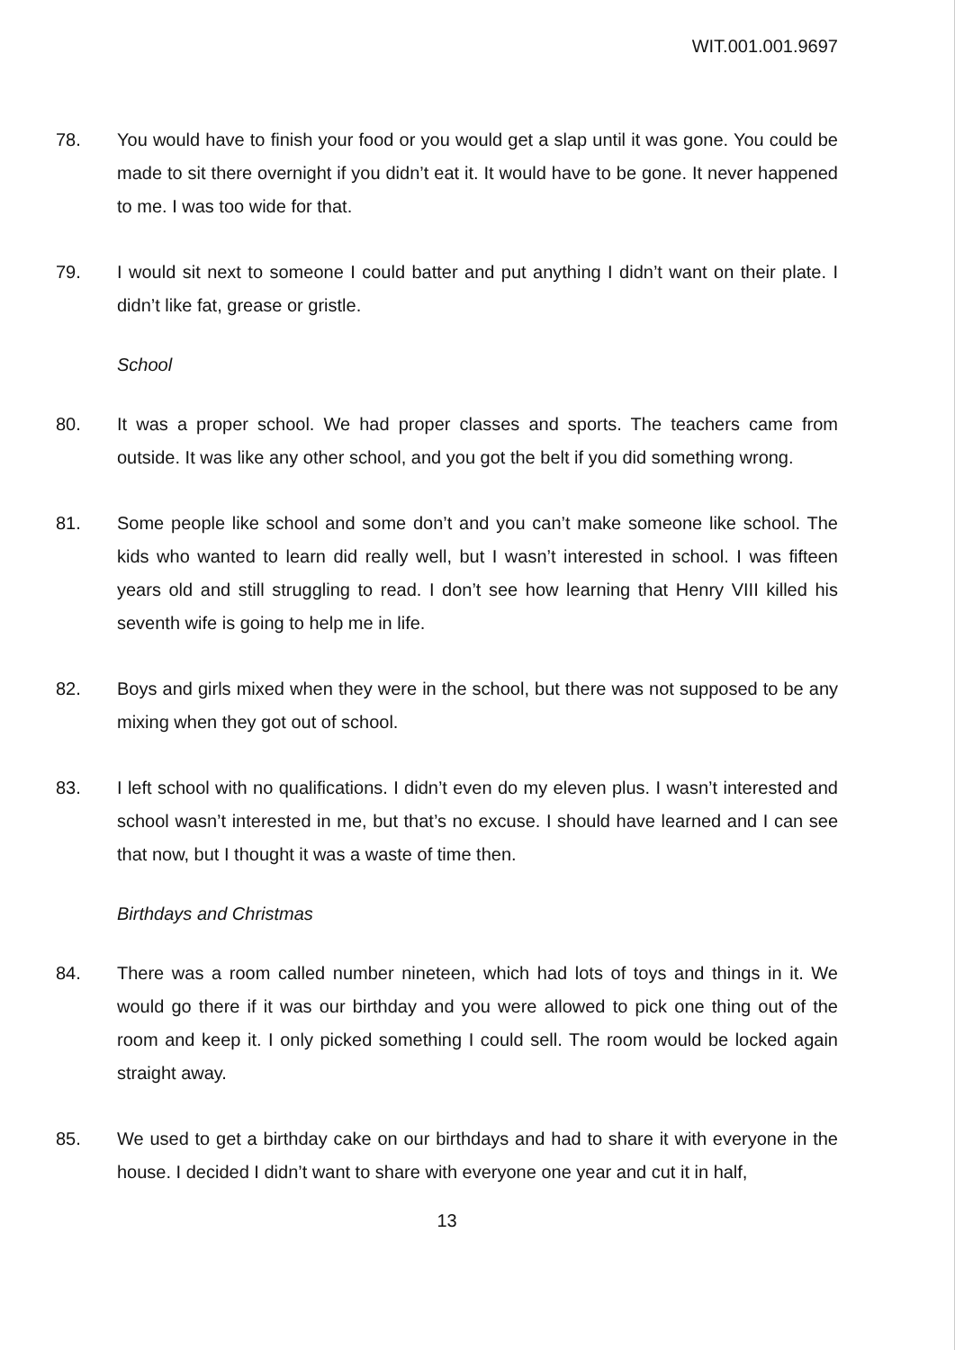WIT.001.001.9697
78. You would have to finish your food or you would get a slap until it was gone. You could be made to sit there overnight if you didn’t eat it. It would have to be gone. It never happened to me. I was too wide for that.
79. I would sit next to someone I could batter and put anything I didn’t want on their plate. I didn’t like fat, grease or gristle.
School
80. It was a proper school. We had proper classes and sports. The teachers came from outside. It was like any other school, and you got the belt if you did something wrong.
81. Some people like school and some don’t and you can’t make someone like school. The kids who wanted to learn did really well, but I wasn’t interested in school. I was fifteen years old and still struggling to read. I don’t see how learning that Henry VIII killed his seventh wife is going to help me in life.
82. Boys and girls mixed when they were in the school, but there was not supposed to be any mixing when they got out of school.
83. I left school with no qualifications. I didn’t even do my eleven plus. I wasn’t interested and school wasn’t interested in me, but that’s no excuse. I should have learned and I can see that now, but I thought it was a waste of time then.
Birthdays and Christmas
84. There was a room called number nineteen, which had lots of toys and things in it. We would go there if it was our birthday and you were allowed to pick one thing out of the room and keep it. I only picked something I could sell. The room would be locked again straight away.
85. We used to get a birthday cake on our birthdays and had to share it with everyone in the house. I decided I didn’t want to share with everyone one year and cut it in half,
13